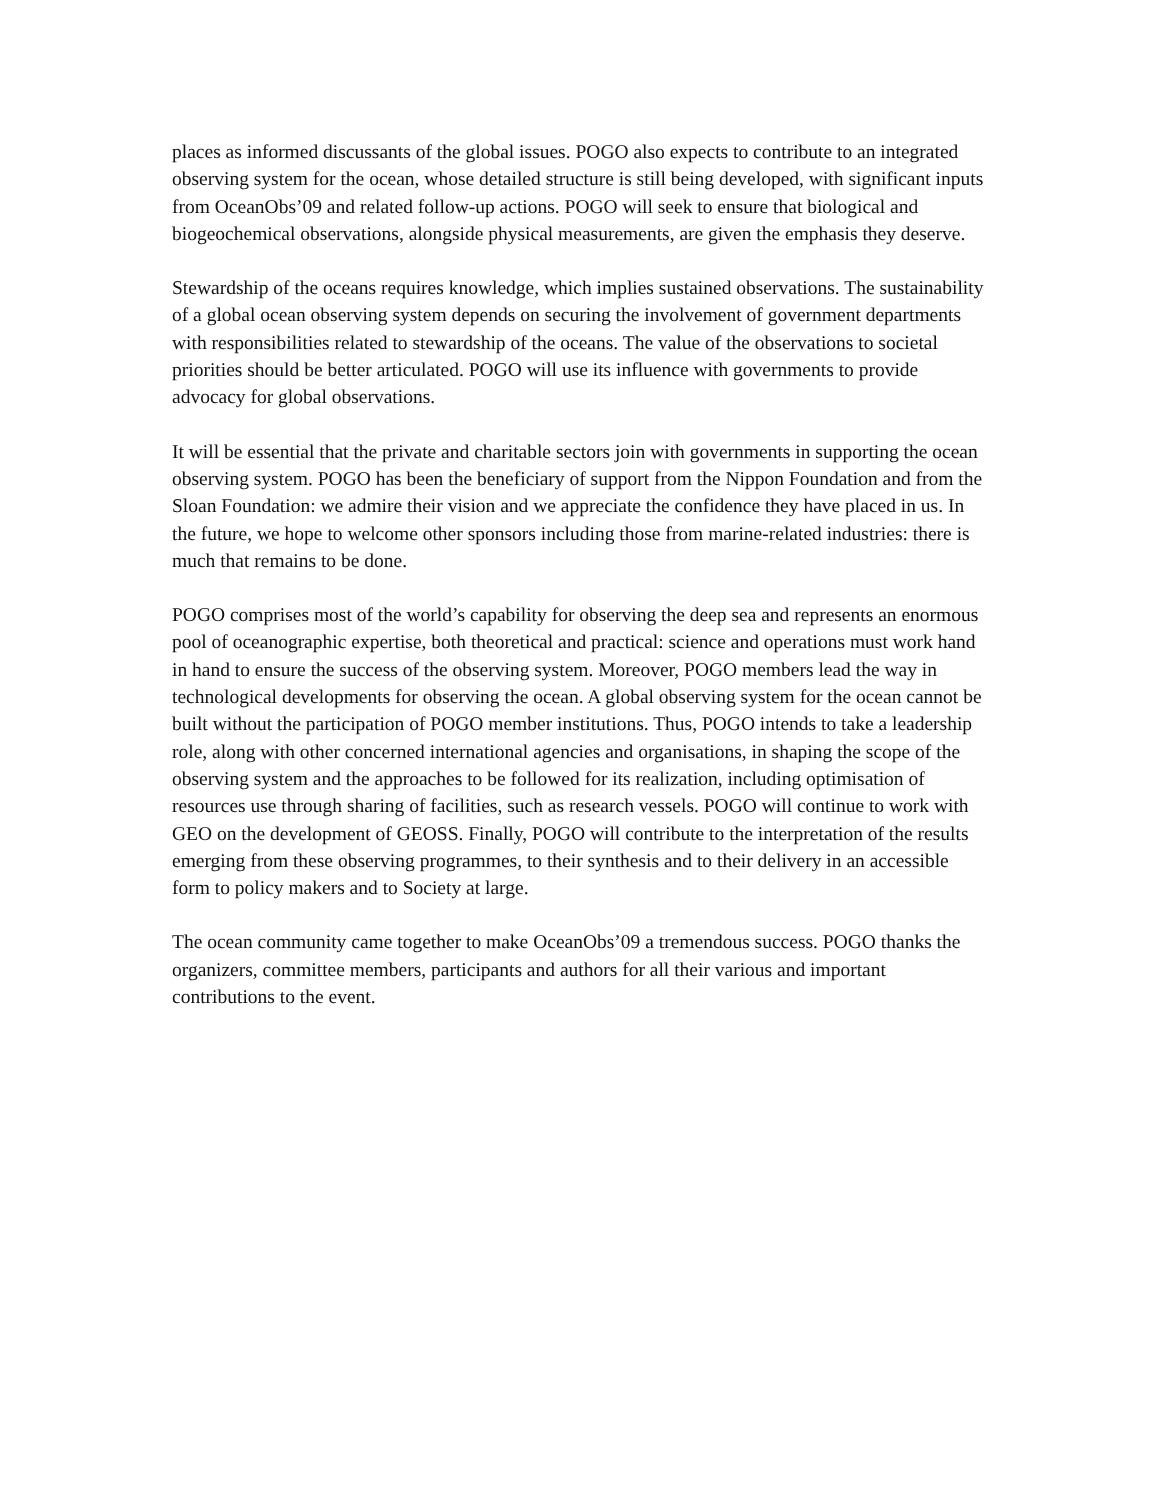places as informed discussants of the global issues. POGO also expects to contribute to an integrated observing system for the ocean, whose detailed structure is still being developed, with significant inputs from OceanObs’09 and related follow-up actions. POGO will seek to ensure that biological and biogeochemical observations, alongside physical measurements, are given the emphasis they deserve.
Stewardship of the oceans requires knowledge, which implies sustained observations. The sustainability of a global ocean observing system depends on securing the involvement of government departments with responsibilities related to stewardship of the oceans. The value of the observations to societal priorities should be better articulated. POGO will use its influence with governments to provide advocacy for global observations.
It will be essential that the private and charitable sectors join with governments in supporting the ocean observing system. POGO has been the beneficiary of support from the Nippon Foundation and from the Sloan Foundation: we admire their vision and we appreciate the confidence they have placed in us. In the future, we hope to welcome other sponsors including those from marine-related industries: there is much that remains to be done.
POGO comprises most of the world’s capability for observing the deep sea and represents an enormous pool of oceanographic expertise, both theoretical and practical: science and operations must work hand in hand to ensure the success of the observing system. Moreover, POGO members lead the way in technological developments for observing the ocean. A global observing system for the ocean cannot be built without the participation of POGO member institutions. Thus, POGO intends to take a leadership role, along with other concerned international agencies and organisations, in shaping the scope of the observing system and the approaches to be followed for its realization, including optimisation of resources use through sharing of facilities, such as research vessels. POGO will continue to work with GEO on the development of GEOSS. Finally, POGO will contribute to the interpretation of the results emerging from these observing programmes, to their synthesis and to their delivery in an accessible form to policy makers and to Society at large.
The ocean community came together to make OceanObs’09 a tremendous success. POGO thanks the organizers, committee members, participants and authors for all their various and important contributions to the event.